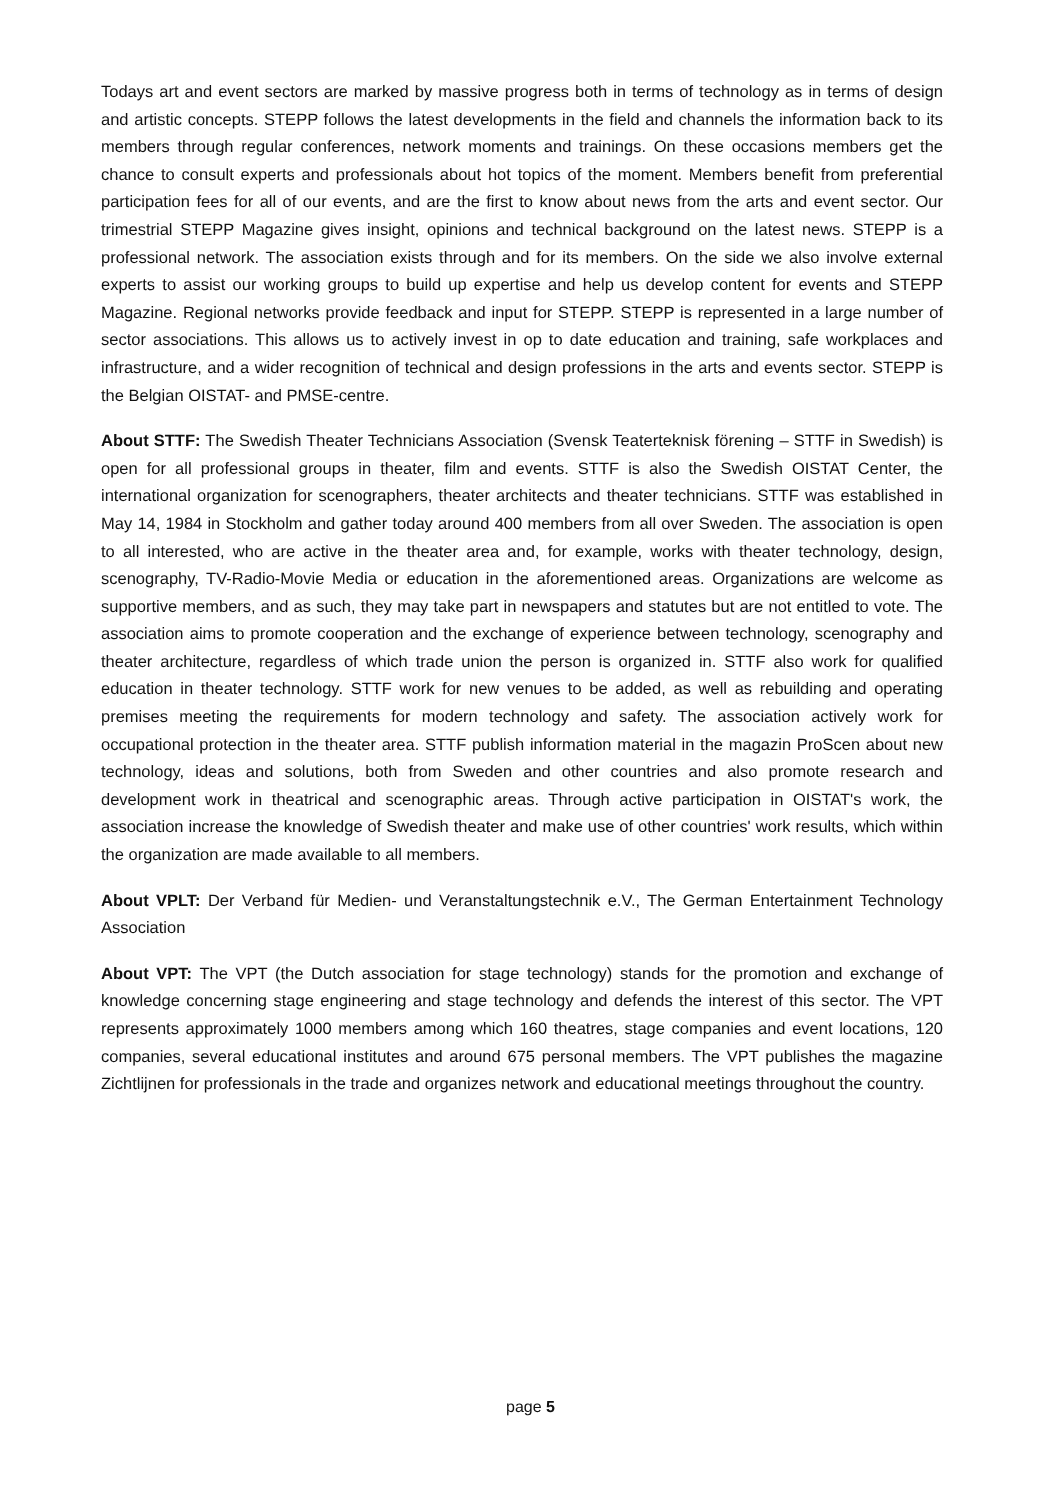Todays art and event sectors are marked by massive progress both in terms of technology as in terms of design and artistic concepts. STEPP follows the latest developments in the field and channels the information back to its members through regular conferences, network moments and trainings. On these occasions members get the chance to consult experts and professionals about hot topics of the moment. Members benefit from preferential participation fees for all of our events, and are the first to know about news from the arts and event sector. Our trimestrial STEPP Magazine gives insight, opinions and technical background on the latest news. STEPP is a professional network. The association exists through and for its members. On the side we also involve external experts to assist our working groups to build up expertise and help us develop content for events and STEPP Magazine. Regional networks provide feedback and input for STEPP. STEPP is represented in a large number of sector associations. This allows us to actively invest in op to date education and training, safe workplaces and infrastructure, and a wider recognition of technical and design professions in the arts and events sector. STEPP is the Belgian OISTAT- and PMSE-centre.
About STTF: The Swedish Theater Technicians Association (Svensk Teaterteknisk förening – STTF in Swedish) is open for all professional groups in theater, film and events. STTF is also the Swedish OISTAT Center, the international organization for scenographers, theater architects and theater technicians. STTF was established in May 14, 1984 in Stockholm and gather today around 400 members from all over Sweden. The association is open to all interested, who are active in the theater area and, for example, works with theater technology, design, scenography, TV-Radio-Movie Media or education in the aforementioned areas. Organizations are welcome as supportive members, and as such, they may take part in newspapers and statutes but are not entitled to vote. The association aims to promote cooperation and the exchange of experience between technology, scenography and theater architecture, regardless of which trade union the person is organized in. STTF also work for qualified education in theater technology. STTF work for new venues to be added, as well as rebuilding and operating premises meeting the requirements for modern technology and safety. The association actively work for occupational protection in the theater area. STTF publish information material in the magazin ProScen about new technology, ideas and solutions, both from Sweden and other countries and also promote research and development work in theatrical and scenographic areas. Through active participation in OISTAT's work, the association increase the knowledge of Swedish theater and make use of other countries' work results, which within the organization are made available to all members.
About VPLT: Der Verband für Medien- und Veranstaltungstechnik e.V., The German Entertainment Technology Association
About VPT: The VPT (the Dutch association for stage technology) stands for the promotion and exchange of knowledge concerning stage engineering and stage technology and defends the interest of this sector. The VPT represents approximately 1000 members among which 160 theatres, stage companies and event locations, 120 companies, several educational institutes and around 675 personal members. The VPT publishes the magazine Zichtlijnen for professionals in the trade and organizes network and educational meetings throughout the country.
page 5